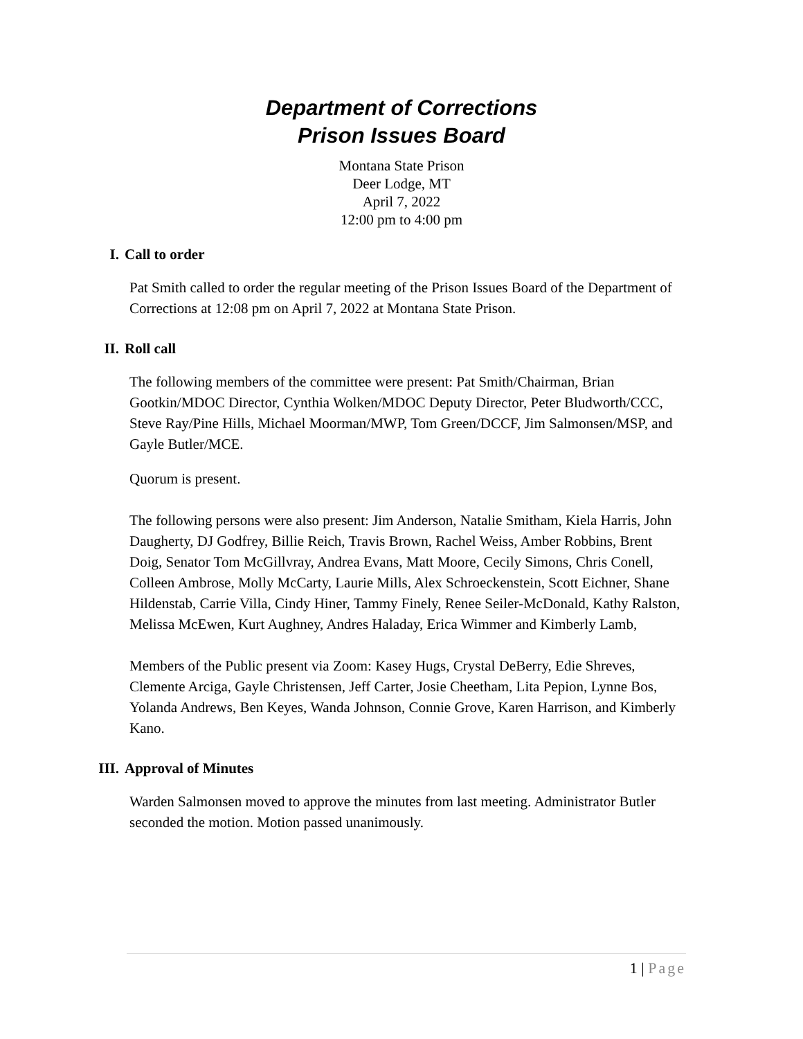Department of Corrections
Prison Issues Board
Montana State Prison
Deer Lodge, MT
April 7, 2022
12:00 pm to 4:00 pm
I. Call to order
Pat Smith called to order the regular meeting of the Prison Issues Board of the Department of Corrections at 12:08 pm on April 7, 2022 at Montana State Prison.
II. Roll call
The following members of the committee were present: Pat Smith/Chairman, Brian Gootkin/MDOC Director, Cynthia Wolken/MDOC Deputy Director, Peter Bludworth/CCC, Steve Ray/Pine Hills, Michael Moorman/MWP, Tom Green/DCCF, Jim Salmonsen/MSP, and Gayle Butler/MCE.
Quorum is present.
The following persons were also present: Jim Anderson, Natalie Smitham, Kiela Harris, John Daugherty, DJ Godfrey, Billie Reich, Travis Brown, Rachel Weiss, Amber Robbins, Brent Doig, Senator Tom McGillvray, Andrea Evans, Matt Moore, Cecily Simons, Chris Conell, Colleen Ambrose, Molly McCarty, Laurie Mills, Alex Schroeckenstein, Scott Eichner, Shane Hildenstab, Carrie Villa, Cindy Hiner, Tammy Finely, Renee Seiler-McDonald, Kathy Ralston, Melissa McEwen, Kurt Aughney, Andres Haladay, Erica Wimmer and Kimberly Lamb,
Members of the Public present via Zoom: Kasey Hugs, Crystal DeBerry, Edie Shreves, Clemente Arciga, Gayle Christensen, Jeff Carter, Josie Cheetham, Lita Pepion, Lynne Bos, Yolanda Andrews, Ben Keyes, Wanda Johnson, Connie Grove, Karen Harrison, and Kimberly Kano.
III. Approval of Minutes
Warden Salmonsen moved to approve the minutes from last meeting. Administrator Butler seconded the motion. Motion passed unanimously.
1 | Page